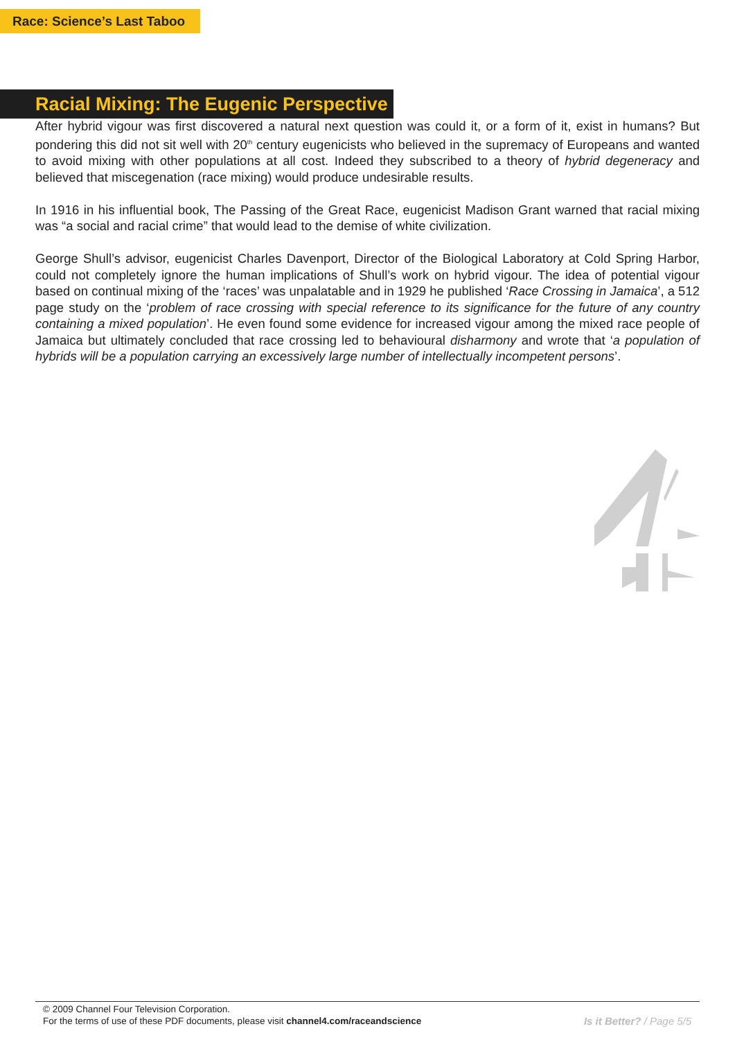Race: Science’s Last Taboo
Racial Mixing: The Eugenic Perspective
After hybrid vigour was first discovered a natural next question was could it, or a form of it, exist in humans? But pondering this did not sit well with 20<sup>th</sup> century eugenicists who believed in the supremacy of Europeans and wanted to avoid mixing with other populations at all cost. Indeed they subscribed to a theory of hybrid degeneracy and believed that miscegenation (race mixing) would produce undesirable results.
In 1916 in his influential book, The Passing of the Great Race, eugenicist Madison Grant warned that racial mixing was “a social and racial crime” that would lead to the demise of white civilization.
George Shull’s advisor, eugenicist Charles Davenport, Director of the Biological Laboratory at Cold Spring Harbor, could not completely ignore the human implications of Shull’s work on hybrid vigour. The idea of potential vigour based on continual mixing of the ‘races’ was unpalatable and in 1929 he published ‘Race Crossing in Jamaica’, a 512 page study on the ‘problem of race crossing with special reference to its significance for the future of any country containing a mixed population’. He even found some evidence for increased vigour among the mixed race people of Jamaica but ultimately concluded that race crossing led to behavioural disharmony and wrote that ‘a population of hybrids will be a population carrying an excessively large number of intellectually incompetent persons’.
© 2009 Channel Four Television Corporation.
For the terms of use of these PDF documents, please visit channel4.com/raceandscience
Is it Better? / Page 5/5